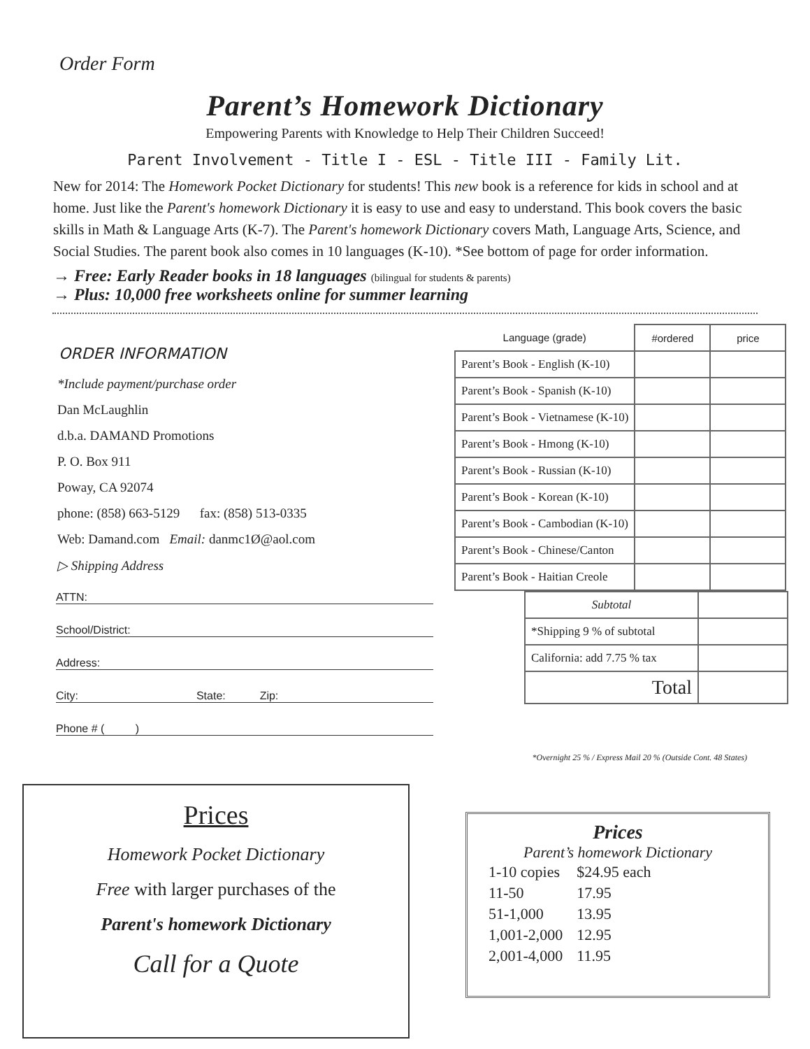Order Form
Parent’s Homework Dictionary
Empowering Parents with Knowledge to Help Their Children Succeed!
Parent Involvement - Title I - ESL - Title III - Family Lit.
New for 2014: The Homework Pocket Dictionary for students! This new book is a reference for kids in school and at home. Just like the Parent's homework Dictionary it is easy to use and easy to understand. This book covers the basic skills in Math & Language Arts (K-7). The Parent's homework Dictionary covers Math, Language Arts, Science, and Social Studies. The parent book also comes in 10 languages (K-10). *See bottom of page for order information.
→ Free: Early Reader books in 18 languages (bilingual for students & parents)
→ Plus: 10,000 free worksheets online for summer learning
ORDER INFORMATION
*Include payment/purchase order
Dan McLaughlin
d.b.a. DAMAND Promotions
P. O. Box 911
Poway, CA 92074
phone: (858) 663-5129 fax: (858) 513-0335
Web: Damand.com Email: danmc1Ø@aol.com
▷ Shipping Address
ATTN:
School/District:
Address:
City: State: Zip:
Phone # ( )
| Language (grade) | #ordered | price |
| --- | --- | --- |
| Parent’s Book - English (K-10) | | |
| Parent’s Book - Spanish (K-10) | | |
| Parent’s Book - Vietnamese (K-10) | | |
| Parent’s Book - Hmong (K-10) | | |
| Parent’s Book - Russian (K-10) | | |
| Parent’s Book - Korean (K-10) | | |
| Parent’s Book - Cambodian (K-10) | | |
| Parent’s Book - Chinese/Canton | | |
| Parent’s Book - Haitian Creole | | |
| Subtotal | |
| *Shipping 9 % of subtotal | |
| California: add 7.75 % tax | |
| Total | |
*Overnight 25 % / Express Mail 20 % (Outside Cont. 48 States)
Prices
Homework Pocket Dictionary
Free with larger purchases of the
Parent's homework Dictionary
Call for a Quote
Prices
Parent’s homework Dictionary
| 1-10 copies | $24.95 each |
| 11-50 | 17.95 |
| 51-1,000 | 13.95 |
| 1,001-2,000 | 12.95 |
| 2,001-4,000 | 11.95 |